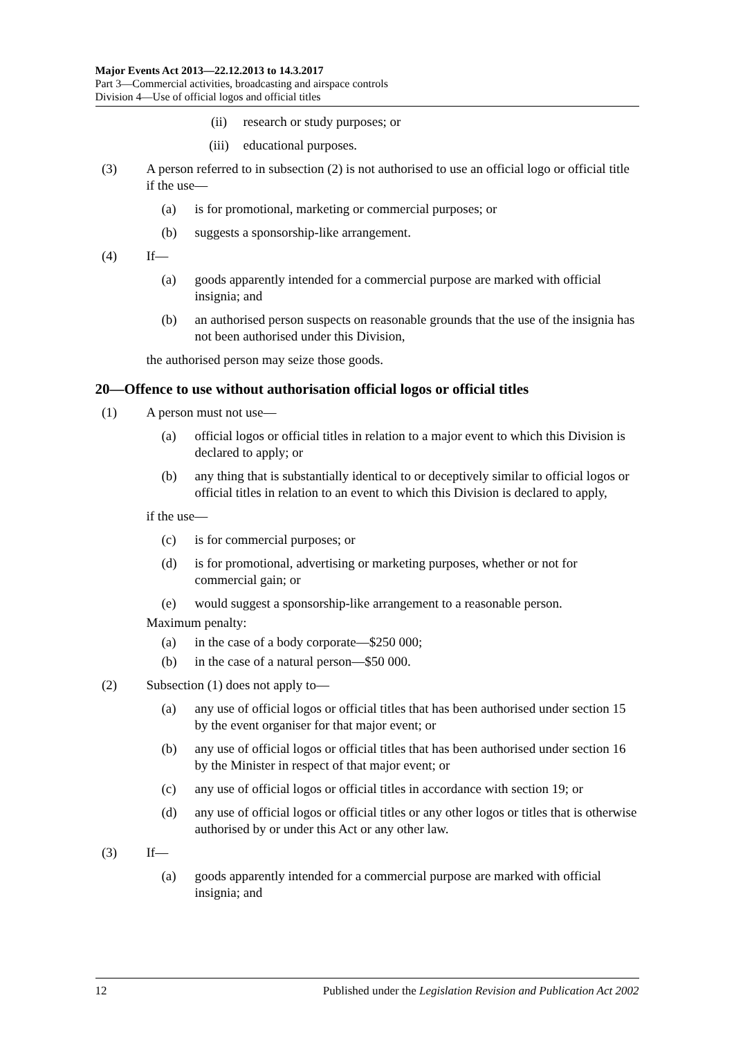Major Events Act 2013—22.12.2013 to 14.3.2017
Part 3—Commercial activities, broadcasting and airspace controls
Division 4—Use of official logos and official titles
(ii) research or study purposes; or
(iii) educational purposes.
(3) A person referred to in subsection (2) is not authorised to use an official logo or official title if the use—
(a) is for promotional, marketing or commercial purposes; or
(b) suggests a sponsorship-like arrangement.
(4) If—
(a) goods apparently intended for a commercial purpose are marked with official insignia; and
(b) an authorised person suspects on reasonable grounds that the use of the insignia has not been authorised under this Division,
the authorised person may seize those goods.
20—Offence to use without authorisation official logos or official titles
(1) A person must not use—
(a) official logos or official titles in relation to a major event to which this Division is declared to apply; or
(b) any thing that is substantially identical to or deceptively similar to official logos or official titles in relation to an event to which this Division is declared to apply,
if the use—
(c) is for commercial purposes; or
(d) is for promotional, advertising or marketing purposes, whether or not for commercial gain; or
(e) would suggest a sponsorship-like arrangement to a reasonable person.
Maximum penalty:
(a) in the case of a body corporate—$250 000;
(b) in the case of a natural person—$50 000.
(2) Subsection (1) does not apply to—
(a) any use of official logos or official titles that has been authorised under section 15 by the event organiser for that major event; or
(b) any use of official logos or official titles that has been authorised under section 16 by the Minister in respect of that major event; or
(c) any use of official logos or official titles in accordance with section 19; or
(d) any use of official logos or official titles or any other logos or titles that is otherwise authorised by or under this Act or any other law.
(3) If—
(a) goods apparently intended for a commercial purpose are marked with official insignia; and
12 Published under the Legislation Revision and Publication Act 2002